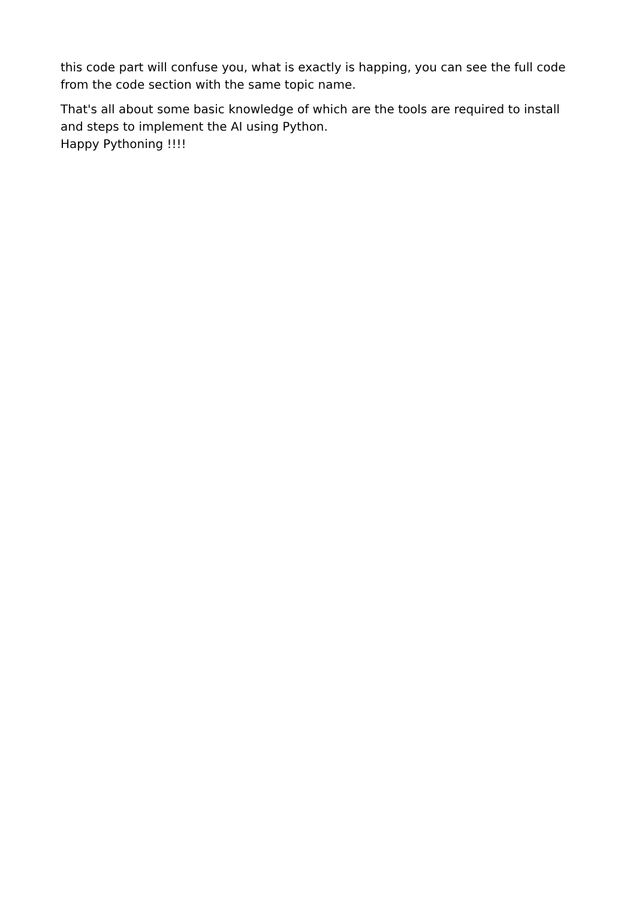this code part will confuse you, what is exactly is happing, you can see the full code from the code section with the same topic name.
That's all about some basic knowledge of which are the tools are required to install and steps to implement the AI using Python.
Happy Pythoning !!!!